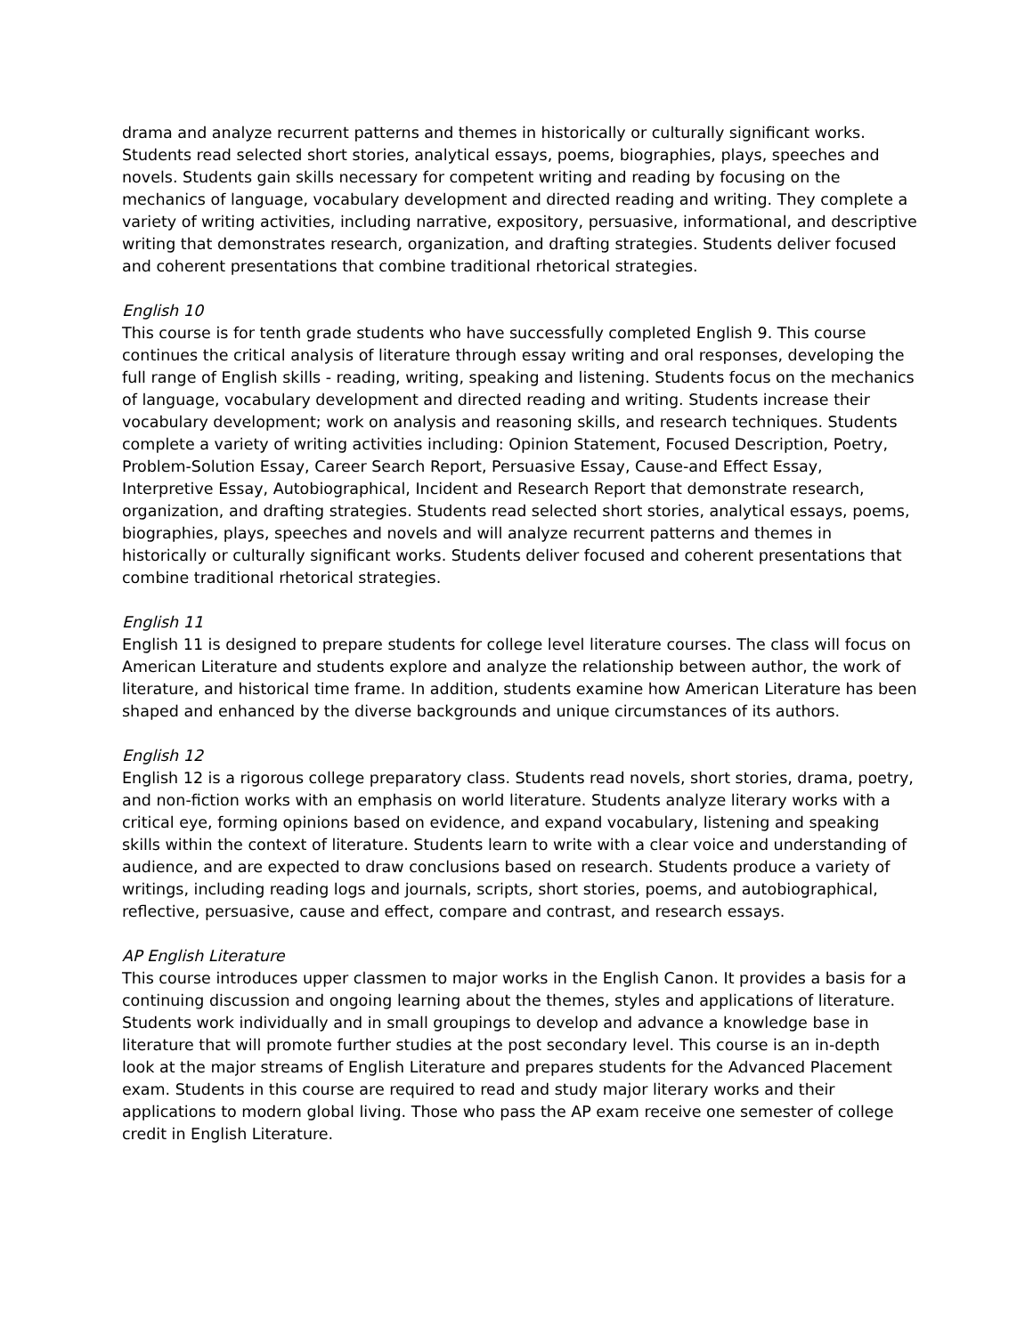drama and analyze recurrent patterns and themes in historically or culturally significant works. Students read selected short stories, analytical essays, poems, biographies, plays, speeches and novels. Students gain skills necessary for competent writing and reading by focusing on the mechanics of language, vocabulary development and directed reading and writing. They complete a variety of writing activities, including narrative, expository, persuasive, informational, and descriptive writing that demonstrates research, organization, and drafting strategies. Students deliver focused and coherent presentations that combine traditional rhetorical strategies.
English 10
This course is for tenth grade students who have successfully completed English 9. This course continues the critical analysis of literature through essay writing and oral responses, developing the full range of English skills - reading, writing, speaking and listening. Students focus on the mechanics of language, vocabulary development and directed reading and writing. Students increase their vocabulary development; work on analysis and reasoning skills, and research techniques. Students complete a variety of writing activities including: Opinion Statement, Focused Description, Poetry, Problem-Solution Essay, Career Search Report, Persuasive Essay, Cause-and Effect Essay, Interpretive Essay, Autobiographical, Incident and Research Report that demonstrate research, organization, and drafting strategies. Students read selected short stories, analytical essays, poems, biographies, plays, speeches and novels and will analyze recurrent patterns and themes in historically or culturally significant works. Students deliver focused and coherent presentations that combine traditional rhetorical strategies.
English 11
English 11 is designed to prepare students for college level literature courses. The class will focus on American Literature and students explore and analyze the relationship between author, the work of literature, and historical time frame. In addition, students examine how American Literature has been shaped and enhanced by the diverse backgrounds and unique circumstances of its authors.
English 12
English 12 is a rigorous college preparatory class. Students read novels, short stories, drama, poetry, and non-fiction works with an emphasis on world literature. Students analyze literary works with a critical eye, forming opinions based on evidence, and expand vocabulary, listening and speaking skills within the context of literature. Students learn to write with a clear voice and understanding of audience, and are expected to draw conclusions based on research. Students produce a variety of writings, including reading logs and journals, scripts, short stories, poems, and autobiographical, reflective, persuasive, cause and effect, compare and contrast, and research essays.
AP English Literature
This course introduces upper classmen to major works in the English Canon. It provides a basis for a continuing discussion and ongoing learning about the themes, styles and applications of literature. Students work individually and in small groupings to develop and advance a knowledge base in literature that will promote further studies at the post secondary level. This course is an in-depth look at the major streams of English Literature and prepares students for the Advanced Placement exam. Students in this course are required to read and study major literary works and their applications to modern global living. Those who pass the AP exam receive one semester of college credit in English Literature.